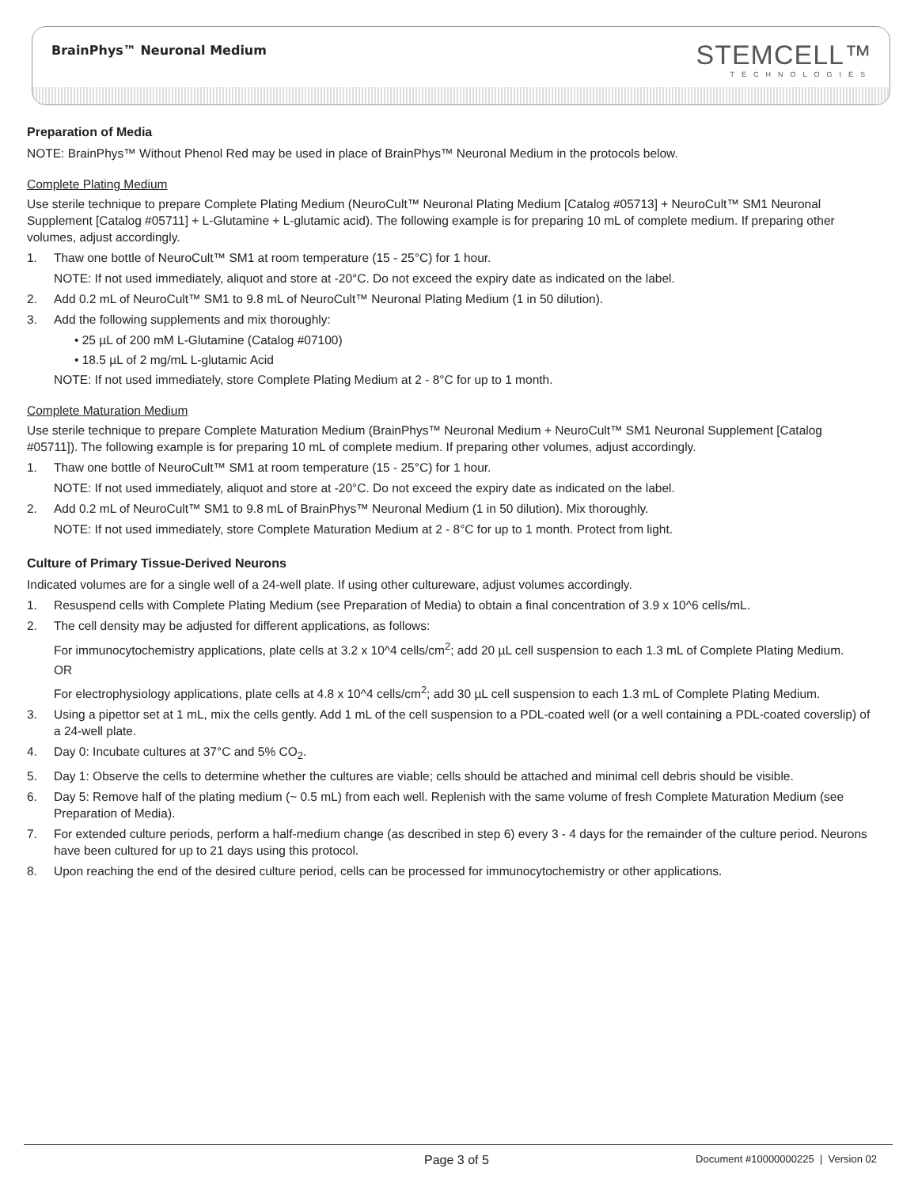BrainPhys™ Neuronal Medium STEMCELL™
TECHNOLOGIES
Preparation of Media
NOTE: BrainPhys™ Without Phenol Red may be used in place of BrainPhys™ Neuronal Medium in the protocols below.
Complete Plating Medium
Use sterile technique to prepare Complete Plating Medium (NeuroCult™ Neuronal Plating Medium [Catalog #05713] + NeuroCult™ SM1 Neuronal Supplement [Catalog #05711] + L-Glutamine + L-glutamic acid). The following example is for preparing 10 mL of complete medium. If preparing other volumes, adjust accordingly.
1. Thaw one bottle of NeuroCult™ SM1 at room temperature (15 - 25°C) for 1 hour.
NOTE: If not used immediately, aliquot and store at -20°C. Do not exceed the expiry date as indicated on the label.
2. Add 0.2 mL of NeuroCult™ SM1 to 9.8 mL of NeuroCult™ Neuronal Plating Medium (1 in 50 dilution).
3. Add the following supplements and mix thoroughly:
• 25 µL of 200 mM L-Glutamine (Catalog #07100)
• 18.5 µL of 2 mg/mL L-glutamic Acid
NOTE: If not used immediately, store Complete Plating Medium at 2 - 8°C for up to 1 month.
Complete Maturation Medium
Use sterile technique to prepare Complete Maturation Medium (BrainPhys™ Neuronal Medium + NeuroCult™ SM1 Neuronal Supplement [Catalog #05711]). The following example is for preparing 10 mL of complete medium. If preparing other volumes, adjust accordingly.
1. Thaw one bottle of NeuroCult™ SM1 at room temperature (15 - 25°C) for 1 hour.
NOTE: If not used immediately, aliquot and store at -20°C. Do not exceed the expiry date as indicated on the label.
2. Add 0.2 mL of NeuroCult™ SM1 to 9.8 mL of BrainPhys™ Neuronal Medium (1 in 50 dilution). Mix thoroughly.
NOTE: If not used immediately, store Complete Maturation Medium at 2 - 8°C for up to 1 month. Protect from light.
Culture of Primary Tissue-Derived Neurons
Indicated volumes are for a single well of a 24-well plate. If using other cultureware, adjust volumes accordingly.
1. Resuspend cells with Complete Plating Medium (see Preparation of Media) to obtain a final concentration of 3.9 x 10^6 cells/mL.
2. The cell density may be adjusted for different applications, as follows:
For immunocytochemistry applications, plate cells at 3.2 x 10^4 cells/cm<sup>2</sup>; add 20 µL cell suspension to each 1.3 mL of Complete Plating Medium.
OR
For electrophysiology applications, plate cells at 4.8 x 10^4 cells/cm<sup>2</sup>; add 30 µL cell suspension to each 1.3 mL of Complete Plating Medium.
3. Using a pipettor set at 1 mL, mix the cells gently. Add 1 mL of the cell suspension to a PDL-coated well (or a well containing a PDL-coated coverslip) of a 24-well plate.
4. Day 0: Incubate cultures at 37°C and 5% CO<sub>2</sub>.
5. Day 1: Observe the cells to determine whether the cultures are viable; cells should be attached and minimal cell debris should be visible.
6. Day 5: Remove half of the plating medium (~ 0.5 mL) from each well. Replenish with the same volume of fresh Complete Maturation Medium (see Preparation of Media).
7. For extended culture periods, perform a half-medium change (as described in step 6) every 3 - 4 days for the remainder of the culture period. Neurons have been cultured for up to 21 days using this protocol.
8. Upon reaching the end of the desired culture period, cells can be processed for immunocytochemistry or other applications.
Page 3 of 5 Document #10000000225 | Version 02